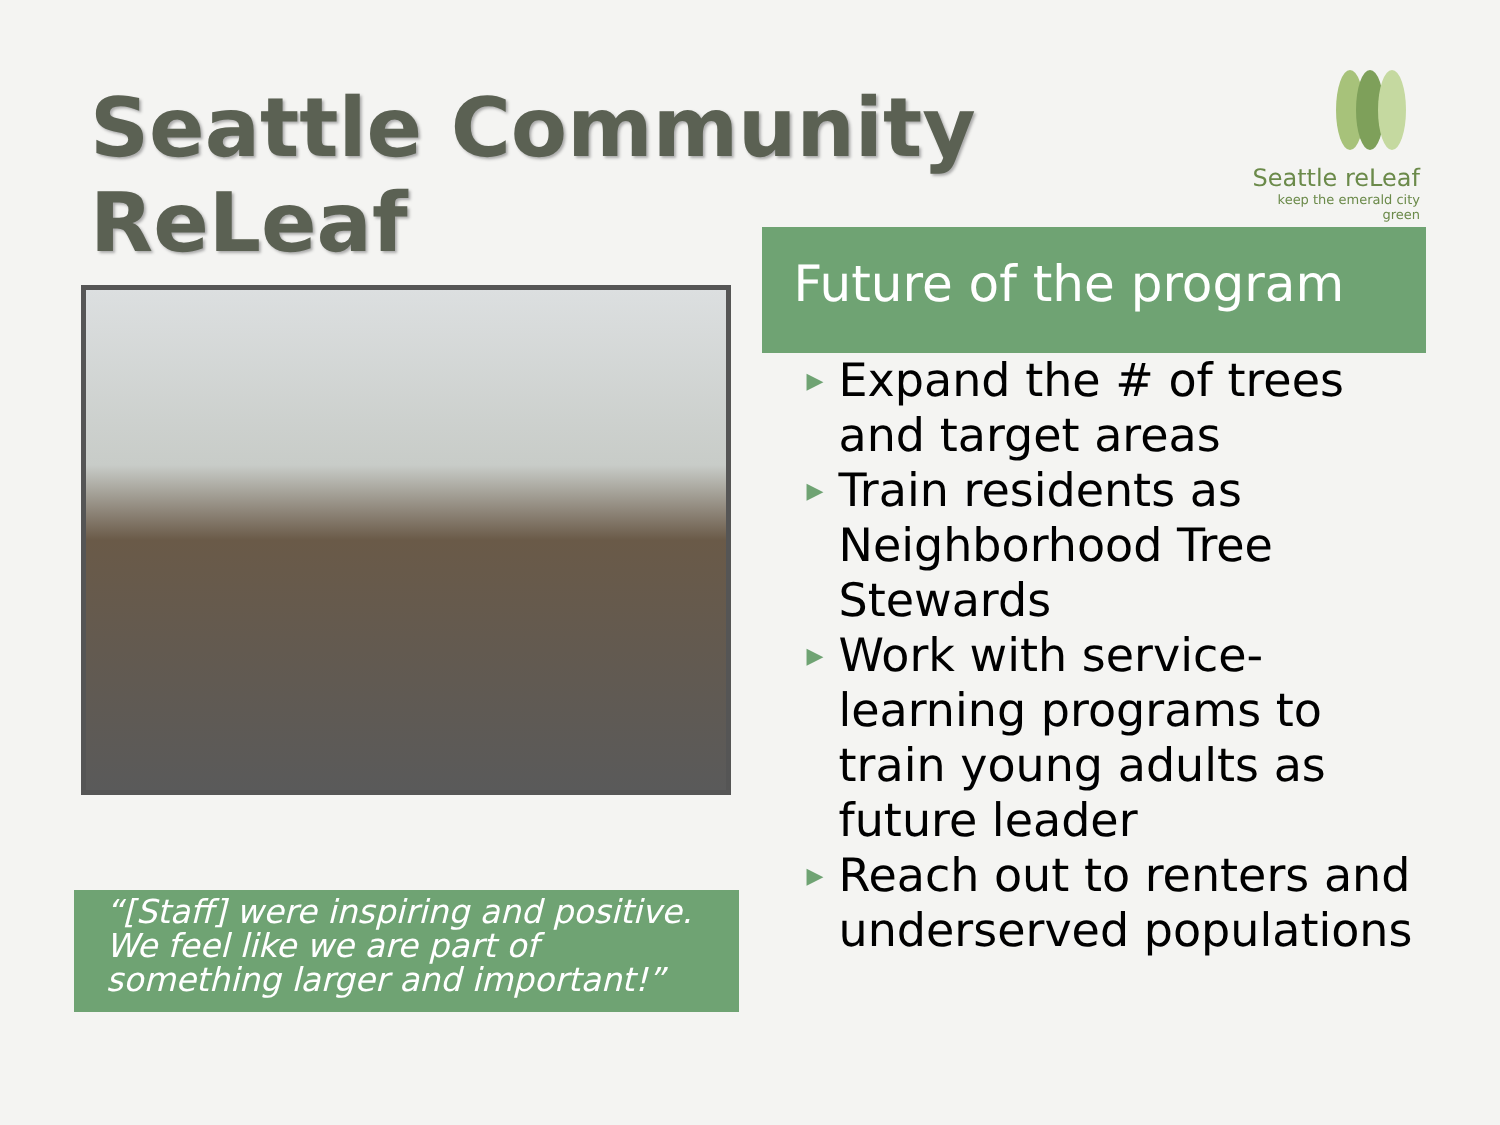Seattle Community ReLeaf
Seattle reLeaf
keep the emerald city green
“[Staff] were inspiring and positive. We feel like we are part of something larger and important!”
Future of the program
▶ Expand the # of trees and target areas
▶ Train residents as Neighborhood Tree Stewards
▶ Work with service-learning programs to train young adults as future leader
▶ Reach out to renters and underserved populations